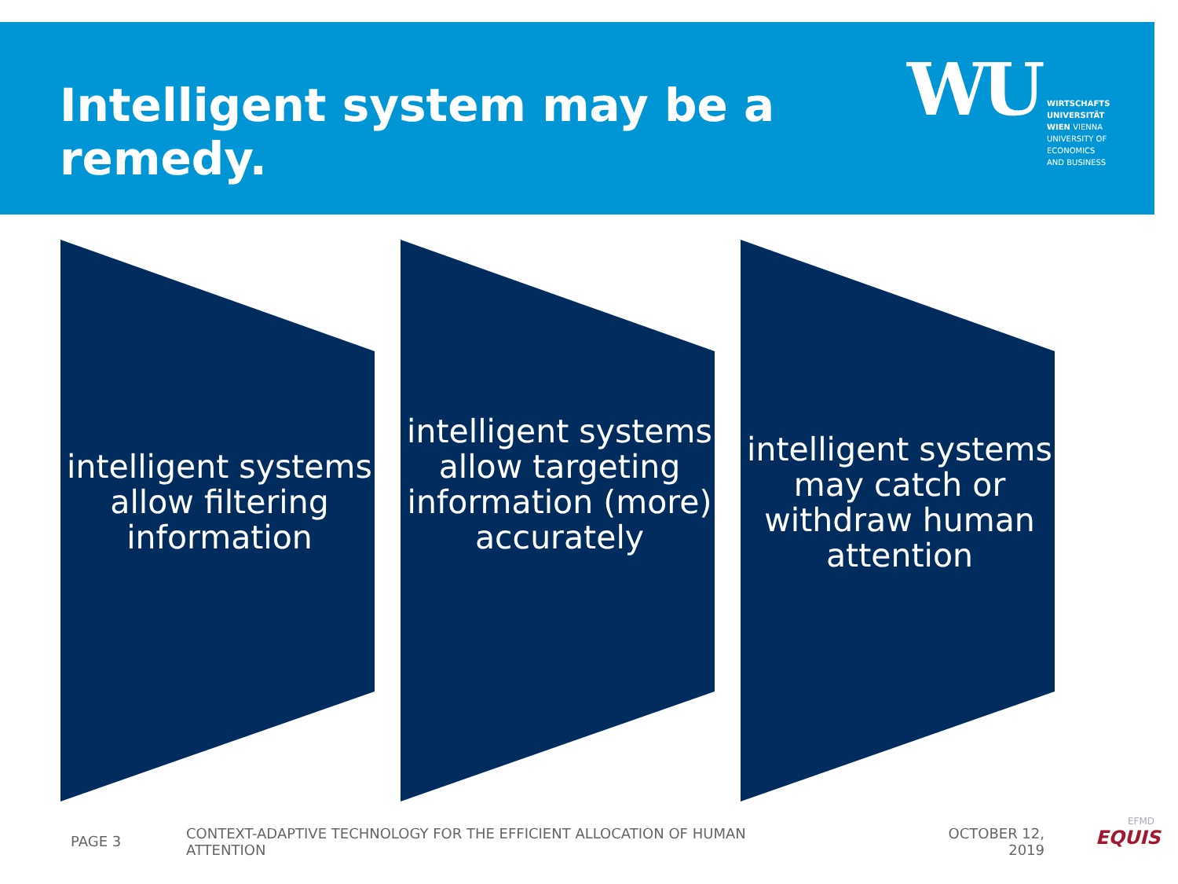Intelligent system may be a remedy.
WU
WIRTSCHAFTS
UNIVERSITÄT
WIEN VIENNA
UNIVERSITY OF
ECONOMICS
AND BUSINESS
intelligent systems allow filtering information
intelligent systems allow targeting information (more) accurately
intelligent systems may catch or withdraw human attention
PAGE 3
CONTEXT-ADAPTIVE TECHNOLOGY FOR THE EFFICIENT ALLOCATION OF HUMAN ATTENTION
OCTOBER 12, 2019
EFMD
EQUIS